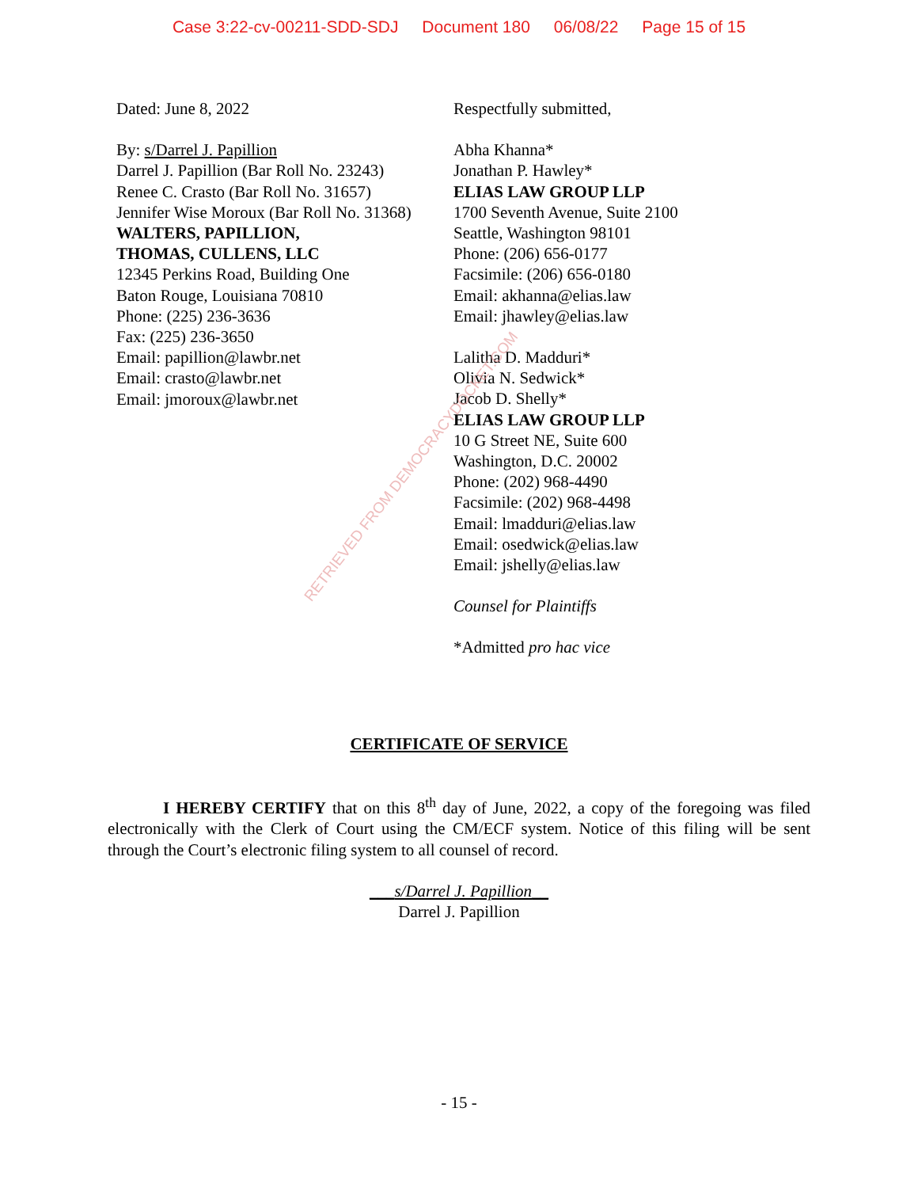Case 3:22-cv-00211-SDD-SDJ Document 180 06/08/22 Page 15 of 15
Dated: June 8, 2022
By: s/Darrel J. Papillion
Darrel J. Papillion (Bar Roll No. 23243)
Renee C. Crasto (Bar Roll No. 31657)
Jennifer Wise Moroux (Bar Roll No. 31368)
WALTERS, PAPILLION,
THOMAS, CULLENS, LLC
12345 Perkins Road, Building One
Baton Rouge, Louisiana 70810
Phone: (225) 236-3636
Fax: (225) 236-3650
Email: papillion@lawbr.net
Email: crasto@lawbr.net
Email: jmoroux@lawbr.net
Respectfully submitted,
Abha Khanna*
Jonathan P. Hawley*
ELIAS LAW GROUP LLP
1700 Seventh Avenue, Suite 2100
Seattle, Washington 98101
Phone: (206) 656-0177
Facsimile: (206) 656-0180
Email: akhanna@elias.law
Email: jhawley@elias.law
Lalitha D. Madduri*
Olivia N. Sedwick*
Jacob D. Shelly*
ELIAS LAW GROUP LLP
10 G Street NE, Suite 600
Washington, D.C. 20002
Phone: (202) 968-4490
Facsimile: (202) 968-4498
Email: lmadduri@elias.law
Email: osedwick@elias.law
Email: jshelly@elias.law
Counsel for Plaintiffs
*Admitted pro hac vice
CERTIFICATE OF SERVICE
I HEREBY CERTIFY that on this 8<sup>th</sup> day of June, 2022, a copy of the foregoing was filed electronically with the Clerk of Court using the CM/ECF system. Notice of this filing will be sent through the Court’s electronic filing system to all counsel of record.
___s/Darrel J. Papillion__
Darrel J. Papillion
- 15 -
RETRIEVED FROM DEMOCRACYDOCKET.COM